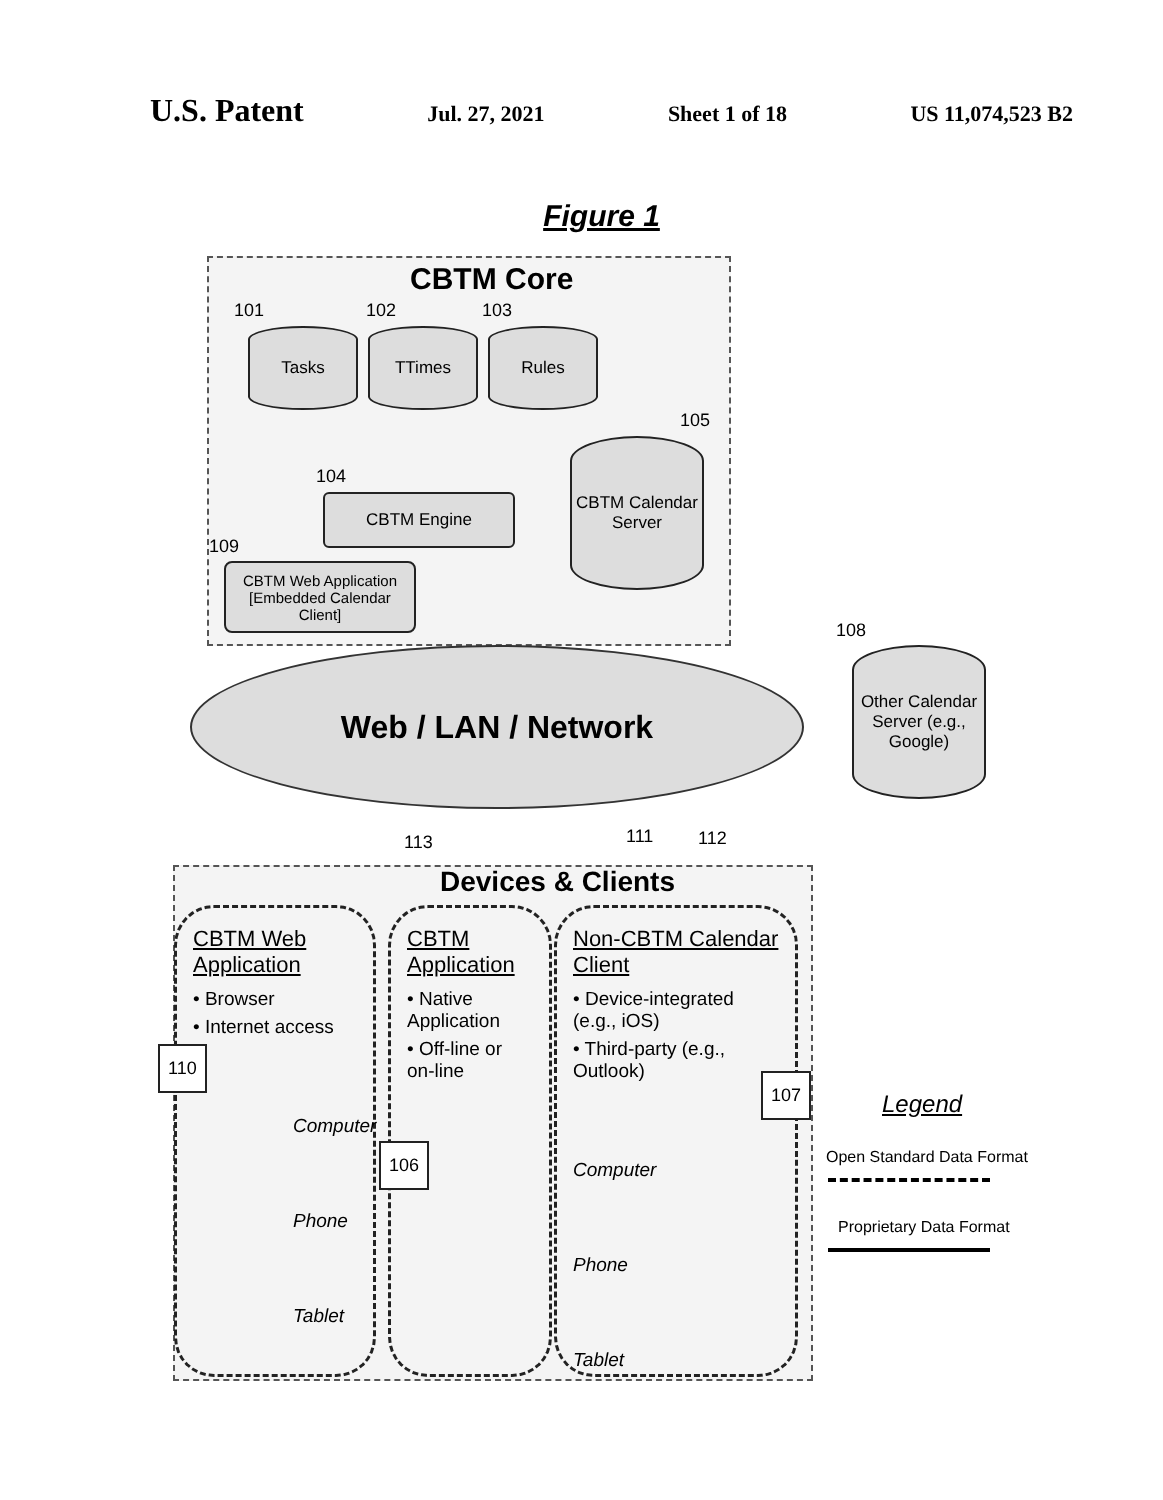U.S. Patent Jul. 27, 2021 Sheet 1 of 18 US 11,074,523 B2
Figure 1
CBTM Core
101 102 103
Tasks TTimes Rules
105
104
CBTM Engine
CBTM Calendar
Server
109
CBTM Web Application
[Embedded Calendar Client]
108
Web / LAN / Network
Other Calendar
Server (e.g.,
Google)
113 111 112
Devices & Clients
CBTM Web Application
• Browser
• Internet access
Computer
Phone
Tablet
CBTM Application
• Native Application
• Off-line or on-line
Non-CBTM Calendar Client
• Device-integrated (e.g., iOS)
• Third-party (e.g., Outlook)
Computer
Phone
Tablet
110
106
107
Legend
Open Standard Data Format
Proprietary Data Format